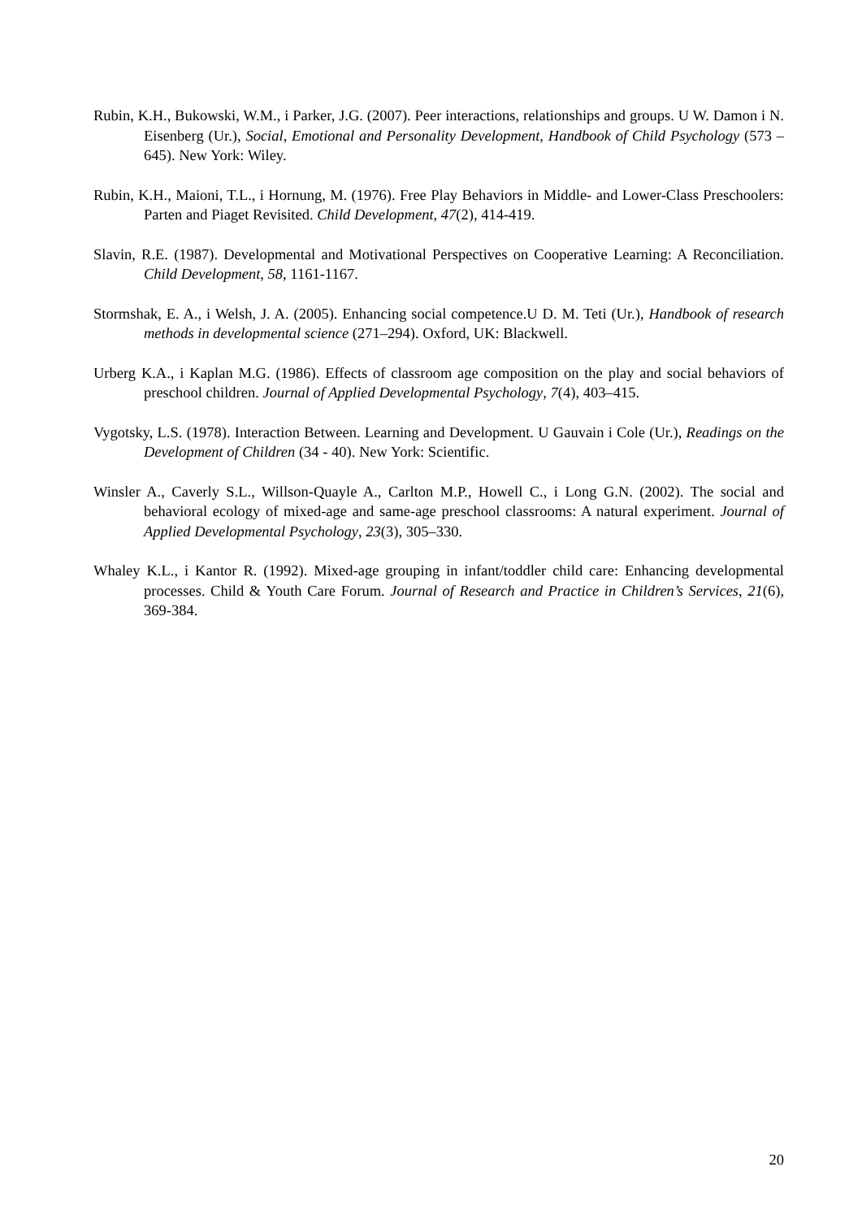Rubin, K.H., Bukowski, W.M., i Parker, J.G. (2007). Peer interactions, relationships and groups. U W. Damon i N. Eisenberg (Ur.), Social, Emotional and Personality Development, Handbook of Child Psychology (573 – 645). New York: Wiley.
Rubin, K.H., Maioni, T.L., i Hornung, M. (1976). Free Play Behaviors in Middle- and Lower-Class Preschoolers: Parten and Piaget Revisited. Child Development, 47(2), 414-419.
Slavin, R.E. (1987). Developmental and Motivational Perspectives on Cooperative Learning: A Reconciliation. Child Development, 58, 1161-1167.
Stormshak, E. A., i Welsh, J. A. (2005). Enhancing social competence.U D. M. Teti (Ur.), Handbook of research methods in developmental science (271–294). Oxford, UK: Blackwell.
Urberg K.A., i Kaplan M.G. (1986). Effects of classroom age composition on the play and social behaviors of preschool children. Journal of Applied Developmental Psychology, 7(4), 403–415.
Vygotsky, L.S. (1978). Interaction Between. Learning and Development. U Gauvain i Cole (Ur.), Readings on the Development of Children (34 - 40). New York: Scientific.
Winsler A., Caverly S.L., Willson-Quayle A., Carlton M.P., Howell C., i Long G.N. (2002). The social and behavioral ecology of mixed-age and same-age preschool classrooms: A natural experiment. Journal of Applied Developmental Psychology, 23(3), 305–330.
Whaley K.L., i Kantor R. (1992). Mixed-age grouping in infant/toddler child care: Enhancing developmental processes. Child & Youth Care Forum. Journal of Research and Practice in Children’s Services, 21(6), 369-384.
20